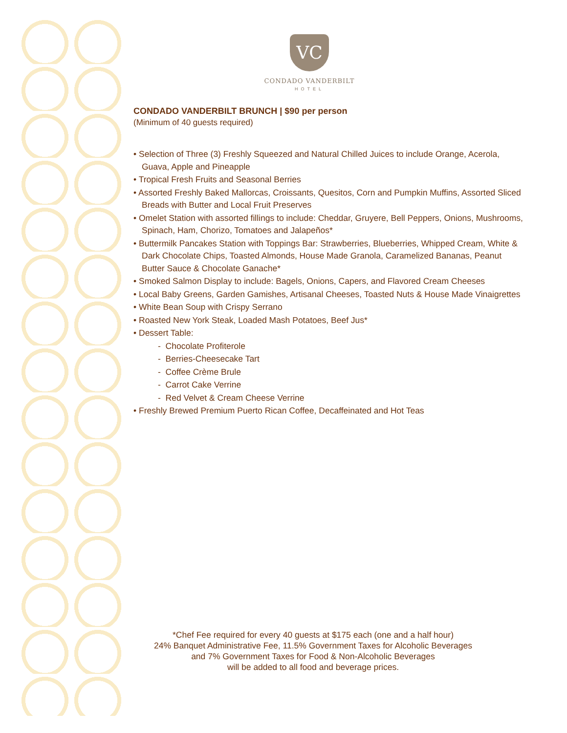VC
CONDADO VANDERBILT
HOTEL
CONDADO VANDERBILT BRUNCH | $90 per person
(Minimum of 40 guests required)
• Selection of Three (3) Freshly Squeezed and Natural Chilled Juices to include Orange, Acerola, Guava, Apple and Pineapple
• Tropical Fresh Fruits and Seasonal Berries
• Assorted Freshly Baked Mallorcas, Croissants, Quesitos, Corn and Pumpkin Muffins, Assorted Sliced Breads with Butter and Local Fruit Preserves
• Omelet Station with assorted fillings to include: Cheddar, Gruyere, Bell Peppers, Onions, Mushrooms, Spinach, Ham, Chorizo, Tomatoes and Jalapeños*
• Buttermilk Pancakes Station with Toppings Bar: Strawberries, Blueberries, Whipped Cream, White & Dark Chocolate Chips, Toasted Almonds, House Made Granola, Caramelized Bananas, Peanut Butter Sauce & Chocolate Ganache*
• Smoked Salmon Display to include: Bagels, Onions, Capers, and Flavored Cream Cheeses
• Local Baby Greens, Garden Gamishes, Artisanal Cheeses, Toasted Nuts & House Made Vinaigrettes
• White Bean Soup with Crispy Serrano
• Roasted New York Steak, Loaded Mash Potatoes, Beef Jus*
• Dessert Table:
- Chocolate Profiterole
- Berries-Cheesecake Tart
- Coffee Crème Brule
- Carrot Cake Verrine
- Red Velvet & Cream Cheese Verrine
• Freshly Brewed Premium Puerto Rican Coffee, Decaffeinated and Hot Teas
*Chef Fee required for every 40 guests at $175 each (one and a half hour)
24% Banquet Administrative Fee, 11.5% Government Taxes for Alcoholic Beverages
and 7% Government Taxes for Food & Non-Alcoholic Beverages
will be added to all food and beverage prices.